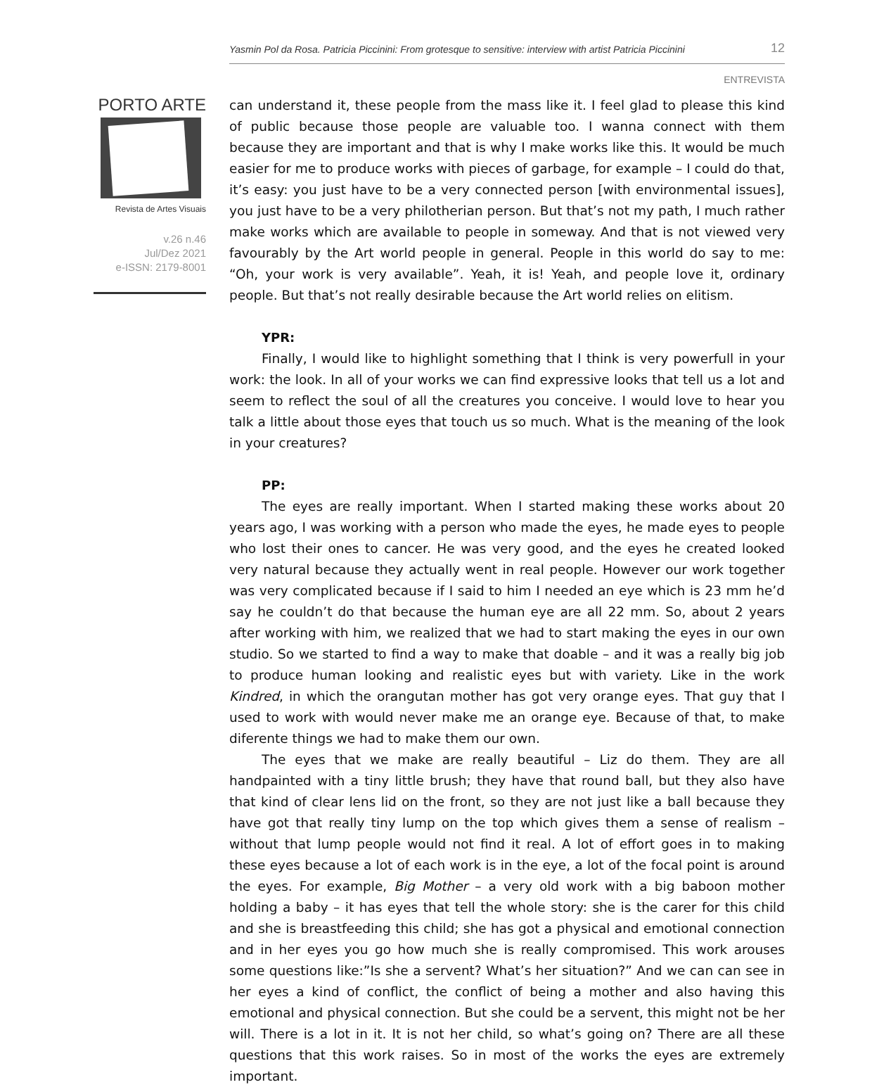Yasmin Pol da Rosa. Patricia Piccinini: From grotesque to sensitive: interview with artist Patricia Piccinini 12
ENTREVISTA
PORTO ARTE
Revista de Artes Visuais
v.26 n.46
Jul/Dez 2021
e-ISSN: 2179-8001
can understand it, these people from the mass like it. I feel glad to please this kind of public because those people are valuable too. I wanna connect with them because they are important and that is why I make works like this. It would be much easier for me to produce works with pieces of garbage, for example – I could do that, it’s easy: you just have to be a very connected person [with environmental issues], you just have to be a very philotherian person. But that’s not my path, I much rather make works which are available to people in someway. And that is not viewed very favourably by the Art world people in general. People in this world do say to me: “Oh, your work is very available”. Yeah, it is! Yeah, and people love it, ordinary people. But that’s not really desirable because the Art world relies on elitism.
YPR:
Finally, I would like to highlight something that I think is very powerfull in your work: the look. In all of your works we can find expressive looks that tell us a lot and seem to reflect the soul of all the creatures you conceive. I would love to hear you talk a little about those eyes that touch us so much. What is the meaning of the look in your creatures?
PP:
The eyes are really important. When I started making these works about 20 years ago, I was working with a person who made the eyes, he made eyes to people who lost their ones to cancer. He was very good, and the eyes he created looked very natural because they actually went in real people. However our work together was very complicated because if I said to him I needed an eye which is 23 mm he’d say he couldn’t do that because the human eye are all 22 mm. So, about 2 years after working with him, we realized that we had to start making the eyes in our own studio. So we started to find a way to make that doable – and it was a really big job to produce human looking and realistic eyes but with variety. Like in the work Kindred, in which the orangutan mother has got very orange eyes. That guy that I used to work with would never make me an orange eye. Because of that, to make diferente things we had to make them our own.
The eyes that we make are really beautiful – Liz do them. They are all handpainted with a tiny little brush; they have that round ball, but they also have that kind of clear lens lid on the front, so they are not just like a ball because they have got that really tiny lump on the top which gives them a sense of realism – without that lump people would not find it real. A lot of effort goes in to making these eyes because a lot of each work is in the eye, a lot of the focal point is around the eyes. For example, Big Mother – a very old work with a big baboon mother holding a baby – it has eyes that tell the whole story: she is the carer for this child and she is breastfeeding this child; she has got a physical and emotional connection and in her eyes you go how much she is really compromised. This work arouses some questions like:”Is she a servent? What’s her situation?” And we can can see in her eyes a kind of conflict, the conflict of being a mother and also having this emotional and physical connection. But she could be a servent, this might not be her will. There is a lot in it. It is not her child, so what’s going on? There are all these questions that this work raises. So in most of the works the eyes are extremely important.